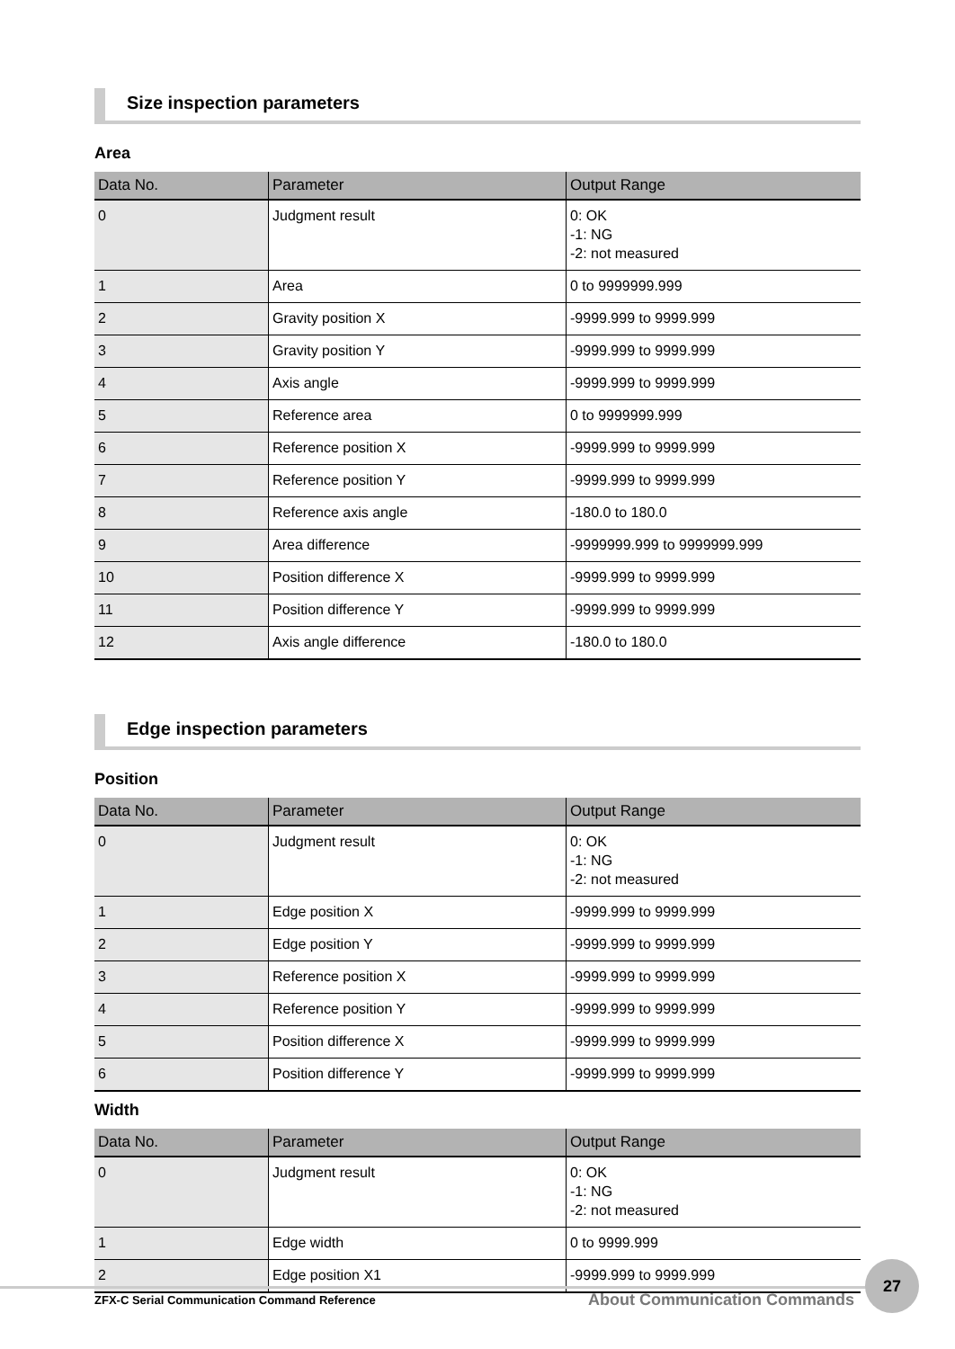Size inspection parameters
Area
| Data No. | Parameter | Output Range |
| --- | --- | --- |
| 0 | Judgment result | 0: OK -1: NG -2: not measured |
| 1 | Area | 0 to 9999999.999 |
| 2 | Gravity position X | -9999.999 to 9999.999 |
| 3 | Gravity position Y | -9999.999 to 9999.999 |
| 4 | Axis angle | -9999.999 to 9999.999 |
| 5 | Reference area | 0 to 9999999.999 |
| 6 | Reference position X | -9999.999 to 9999.999 |
| 7 | Reference position Y | -9999.999 to 9999.999 |
| 8 | Reference axis angle | -180.0 to 180.0 |
| 9 | Area difference | -9999999.999 to 9999999.999 |
| 10 | Position difference X | -9999.999 to 9999.999 |
| 11 | Position difference Y | -9999.999 to 9999.999 |
| 12 | Axis angle difference | -180.0 to 180.0 |
Edge inspection parameters
Position
| Data No. | Parameter | Output Range |
| --- | --- | --- |
| 0 | Judgment result | 0: OK -1: NG -2: not measured |
| 1 | Edge position X | -9999.999 to 9999.999 |
| 2 | Edge position Y | -9999.999 to 9999.999 |
| 3 | Reference position X | -9999.999 to 9999.999 |
| 4 | Reference position Y | -9999.999 to 9999.999 |
| 5 | Position difference X | -9999.999 to 9999.999 |
| 6 | Position difference Y | -9999.999 to 9999.999 |
Width
| Data No. | Parameter | Output Range |
| --- | --- | --- |
| 0 | Judgment result | 0: OK -1: NG -2: not measured |
| 1 | Edge width | 0 to 9999.999 |
| 2 | Edge position X1 | -9999.999 to 9999.999 |
ZFX-C Serial Communication Command Reference About Communication Commands
27